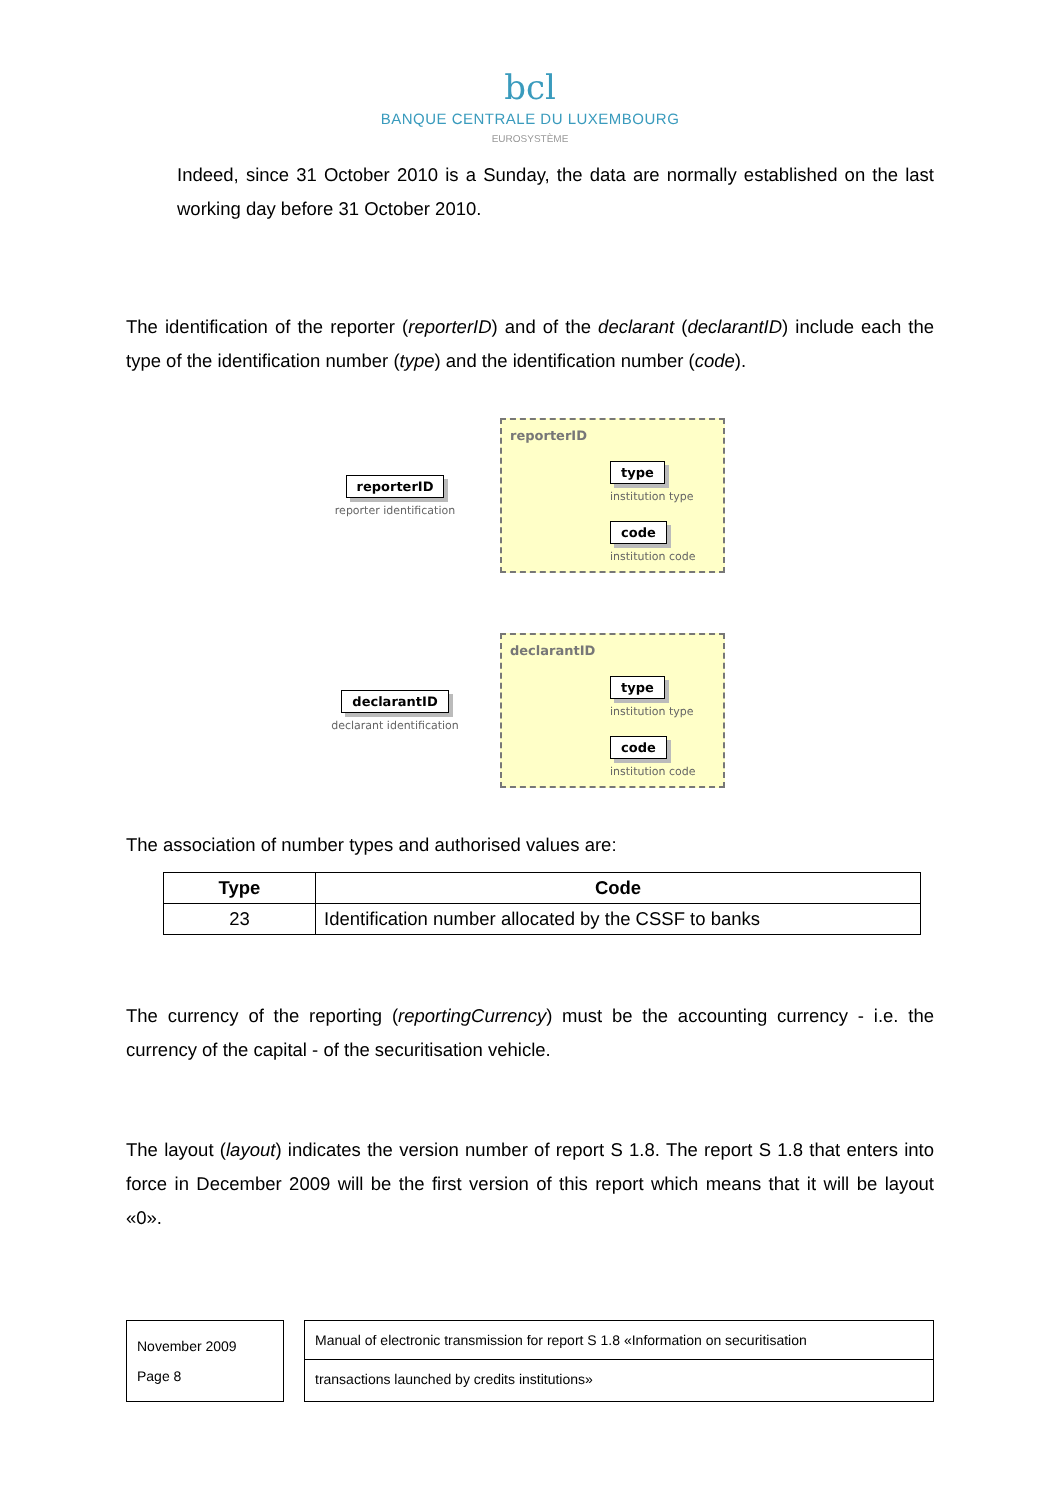bcl
BANQUE CENTRALE DU LUXEMBOURG
EUROSYSTÈME
Indeed, since 31 October 2010 is a Sunday, the data are normally established on the last working day before 31 October 2010.
The identification of the reporter (reporterID) and of the declarant (declarantID) include each the type of the identification number (type) and the identification number (code).
reporterID
reporter identification
reporterID
type
institution type
code
institution code
declarantID
declarant identification
declarantID
type
institution type
code
institution code
The association of number types and authorised values are:
| Type | Code |
| --- | --- |
| 23 | Identification number allocated by the CSSF to banks |
The currency of the reporting (reportingCurrency) must be the accounting currency - i.e. the currency of the capital - of the securitisation vehicle.
The layout (layout) indicates the version number of report S 1.8. The report S 1.8 that enters into force in December 2009 will be the first version of this report which means that it will be layout «0».
November 2009
Page 8
Manual of electronic transmission for report S 1.8 «Information on securitisation
transactions launched by credits institutions»